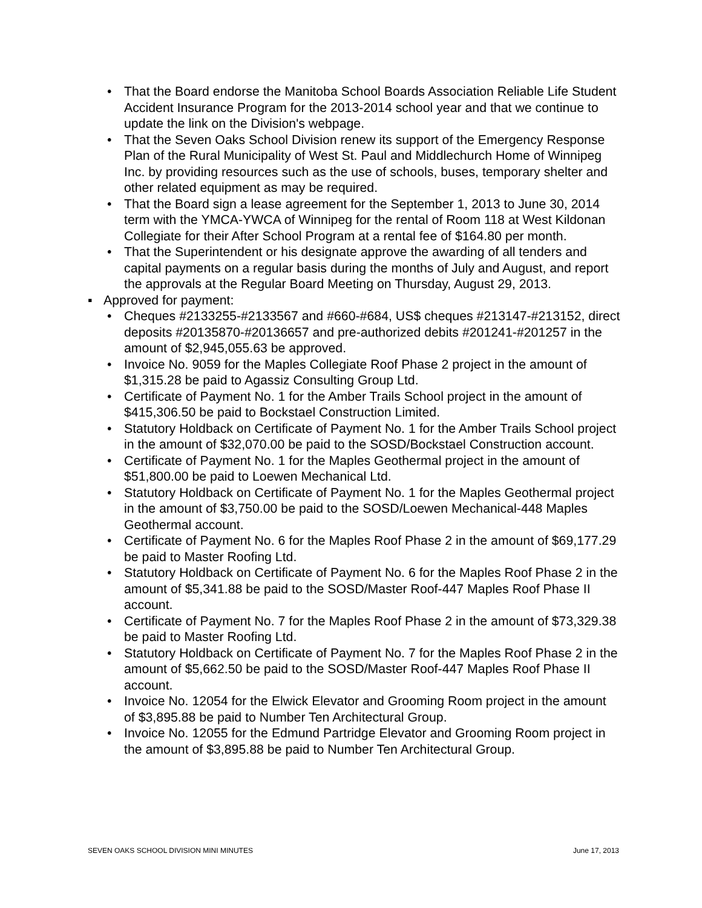• That the Board endorse the Manitoba School Boards Association Reliable Life Student Accident Insurance Program for the 2013-2014 school year and that we continue to update the link on the Division's webpage.
• That the Seven Oaks School Division renew its support of the Emergency Response Plan of the Rural Municipality of West St. Paul and Middlechurch Home of Winnipeg Inc. by providing resources such as the use of schools, buses, temporary shelter and other related equipment as may be required.
• That the Board sign a lease agreement for the September 1, 2013 to June 30, 2014 term with the YMCA-YWCA of Winnipeg for the rental of Room 118 at West Kildonan Collegiate for their After School Program at a rental fee of $164.80 per month.
• That the Superintendent or his designate approve the awarding of all tenders and capital payments on a regular basis during the months of July and August, and report the approvals at the Regular Board Meeting on Thursday, August 29, 2013.
▪ Approved for payment:
• Cheques #2133255-#2133567 and #660-#684, US$ cheques #213147-#213152, direct deposits #20135870-#20136657 and pre-authorized debits #201241-#201257 in the amount of $2,945,055.63 be approved.
• Invoice No. 9059 for the Maples Collegiate Roof Phase 2 project in the amount of $1,315.28 be paid to Agassiz Consulting Group Ltd.
• Certificate of Payment No. 1 for the Amber Trails School project in the amount of $415,306.50 be paid to Bockstael Construction Limited.
• Statutory Holdback on Certificate of Payment No. 1 for the Amber Trails School project in the amount of $32,070.00 be paid to the SOSD/Bockstael Construction account.
• Certificate of Payment No. 1 for the Maples Geothermal project in the amount of $51,800.00 be paid to Loewen Mechanical Ltd.
• Statutory Holdback on Certificate of Payment No. 1 for the Maples Geothermal project in the amount of $3,750.00 be paid to the SOSD/Loewen Mechanical-448 Maples Geothermal account.
• Certificate of Payment No. 6 for the Maples Roof Phase 2 in the amount of $69,177.29 be paid to Master Roofing Ltd.
• Statutory Holdback on Certificate of Payment No. 6 for the Maples Roof Phase 2 in the amount of $5,341.88 be paid to the SOSD/Master Roof-447 Maples Roof Phase II account.
• Certificate of Payment No. 7 for the Maples Roof Phase 2 in the amount of $73,329.38 be paid to Master Roofing Ltd.
• Statutory Holdback on Certificate of Payment No. 7 for the Maples Roof Phase 2 in the amount of $5,662.50 be paid to the SOSD/Master Roof-447 Maples Roof Phase II account.
• Invoice No. 12054 for the Elwick Elevator and Grooming Room project in the amount of $3,895.88 be paid to Number Ten Architectural Group.
• Invoice No. 12055 for the Edmund Partridge Elevator and Grooming Room project in the amount of $3,895.88 be paid to Number Ten Architectural Group.
SEVEN OAKS SCHOOL DIVISION MINI MINUTES June 17, 2013